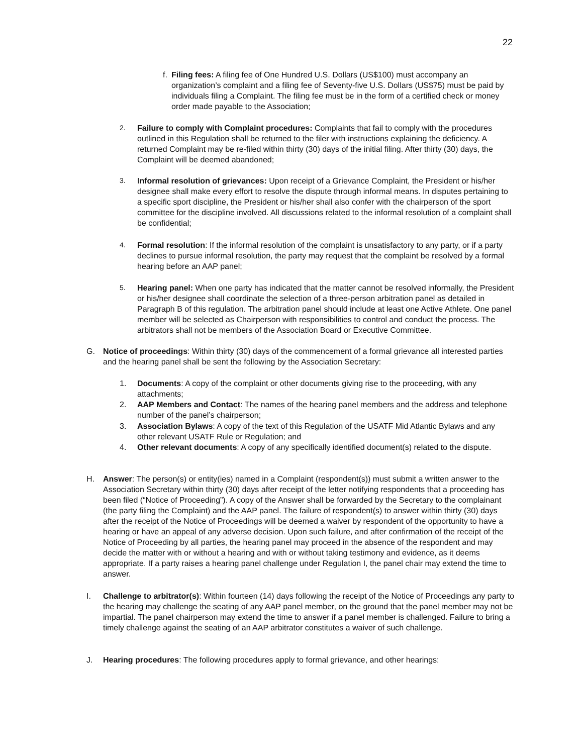22
f. Filing fees: A filing fee of One Hundred U.S. Dollars (US$100) must accompany an organization’s complaint and a filing fee of Seventy-five U.S. Dollars (US$75) must be paid by individuals filing a Complaint. The filing fee must be in the form of a certified check or money order made payable to the Association;
2. Failure to comply with Complaint procedures: Complaints that fail to comply with the procedures outlined in this Regulation shall be returned to the filer with instructions explaining the deficiency. A returned Complaint may be re-filed within thirty (30) days of the initial filing. After thirty (30) days, the Complaint will be deemed abandoned;
3. Informal resolution of grievances: Upon receipt of a Grievance Complaint, the President or his/her designee shall make every effort to resolve the dispute through informal means. In disputes pertaining to a specific sport discipline, the President or his/her shall also confer with the chairperson of the sport committee for the discipline involved. All discussions related to the informal resolution of a complaint shall be confidential;
4. Formal resolution: If the informal resolution of the complaint is unsatisfactory to any party, or if a party declines to pursue informal resolution, the party may request that the complaint be resolved by a formal hearing before an AAP panel;
5. Hearing panel: When one party has indicated that the matter cannot be resolved informally, the President or his/her designee shall coordinate the selection of a three-person arbitration panel as detailed in Paragraph B of this regulation. The arbitration panel should include at least one Active Athlete. One panel member will be selected as Chairperson with responsibilities to control and conduct the process. The arbitrators shall not be members of the Association Board or Executive Committee.
G. Notice of proceedings: Within thirty (30) days of the commencement of a formal grievance all interested parties and the hearing panel shall be sent the following by the Association Secretary:
1. Documents: A copy of the complaint or other documents giving rise to the proceeding, with any attachments;
2. AAP Members and Contact: The names of the hearing panel members and the address and telephone number of the panel’s chairperson;
3. Association Bylaws: A copy of the text of this Regulation of the USATF Mid Atlantic Bylaws and any other relevant USATF Rule or Regulation; and
4. Other relevant documents: A copy of any specifically identified document(s) related to the dispute.
H. Answer: The person(s) or entity(ies) named in a Complaint (respondent(s)) must submit a written answer to the Association Secretary within thirty (30) days after receipt of the letter notifying respondents that a proceeding has been filed (“Notice of Proceeding”). A copy of the Answer shall be forwarded by the Secretary to the complainant (the party filing the Complaint) and the AAP panel. The failure of respondent(s) to answer within thirty (30) days after the receipt of the Notice of Proceedings will be deemed a waiver by respondent of the opportunity to have a hearing or have an appeal of any adverse decision. Upon such failure, and after confirmation of the receipt of the Notice of Proceeding by all parties, the hearing panel may proceed in the absence of the respondent and may decide the matter with or without a hearing and with or without taking testimony and evidence, as it deems appropriate. If a party raises a hearing panel challenge under Regulation I, the panel chair may extend the time to answer.
I. Challenge to arbitrator(s): Within fourteen (14) days following the receipt of the Notice of Proceedings any party to the hearing may challenge the seating of any AAP panel member, on the ground that the panel member may not be impartial. The panel chairperson may extend the time to answer if a panel member is challenged. Failure to bring a timely challenge against the seating of an AAP arbitrator constitutes a waiver of such challenge.
J. Hearing procedures: The following procedures apply to formal grievance, and other hearings: